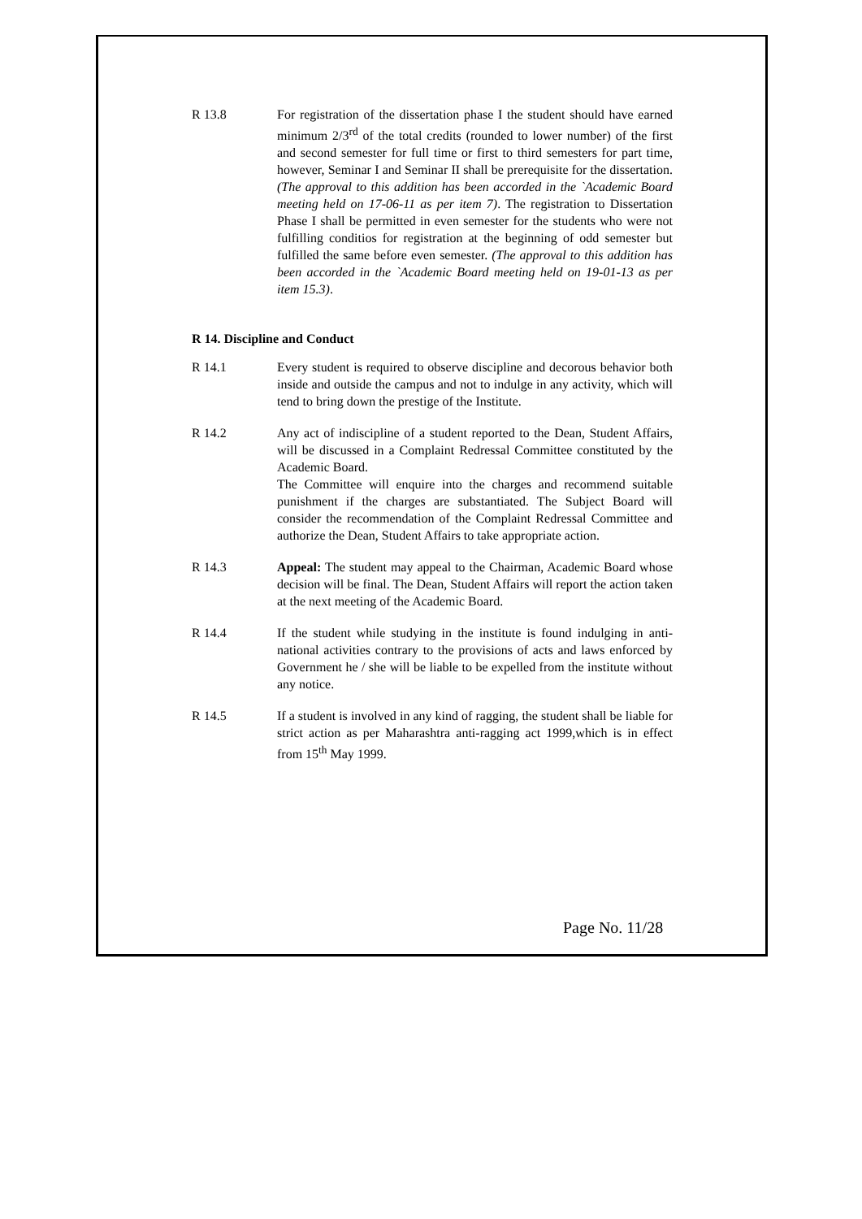R 13.8 For registration of the dissertation phase I the student should have earned minimum 2/3<sup>rd</sup> of the total credits (rounded to lower number) of the first and second semester for full time or first to third semesters for part time, however, Seminar I and Seminar II shall be prerequisite for the dissertation. (The approval to this addition has been accorded in the `Academic Board meeting held on 17-06-11 as per item 7). The registration to Dissertation Phase I shall be permitted in even semester for the students who were not fulfilling conditios for registration at the beginning of odd semester but fulfilled the same before even semester. (The approval to this addition has been accorded in the `Academic Board meeting held on 19-01-13 as per item 15.3).
R 14. Discipline and Conduct
R 14.1 Every student is required to observe discipline and decorous behavior both inside and outside the campus and not to indulge in any activity, which will tend to bring down the prestige of the Institute.
R 14.2 Any act of indiscipline of a student reported to the Dean, Student Affairs, will be discussed in a Complaint Redressal Committee constituted by the Academic Board.
The Committee will enquire into the charges and recommend suitable punishment if the charges are substantiated. The Subject Board will consider the recommendation of the Complaint Redressal Committee and authorize the Dean, Student Affairs to take appropriate action.
R 14.3 Appeal: The student may appeal to the Chairman, Academic Board whose decision will be final. The Dean, Student Affairs will report the action taken at the next meeting of the Academic Board.
R 14.4 If the student while studying in the institute is found indulging in anti-national activities contrary to the provisions of acts and laws enforced by Government he / she will be liable to be expelled from the institute without any notice.
R 14.5 If a student is involved in any kind of ragging, the student shall be liable for strict action as per Maharashtra anti-ragging act 1999,which is in effect from 15<sup>th</sup> May 1999.
Page No. 11/28